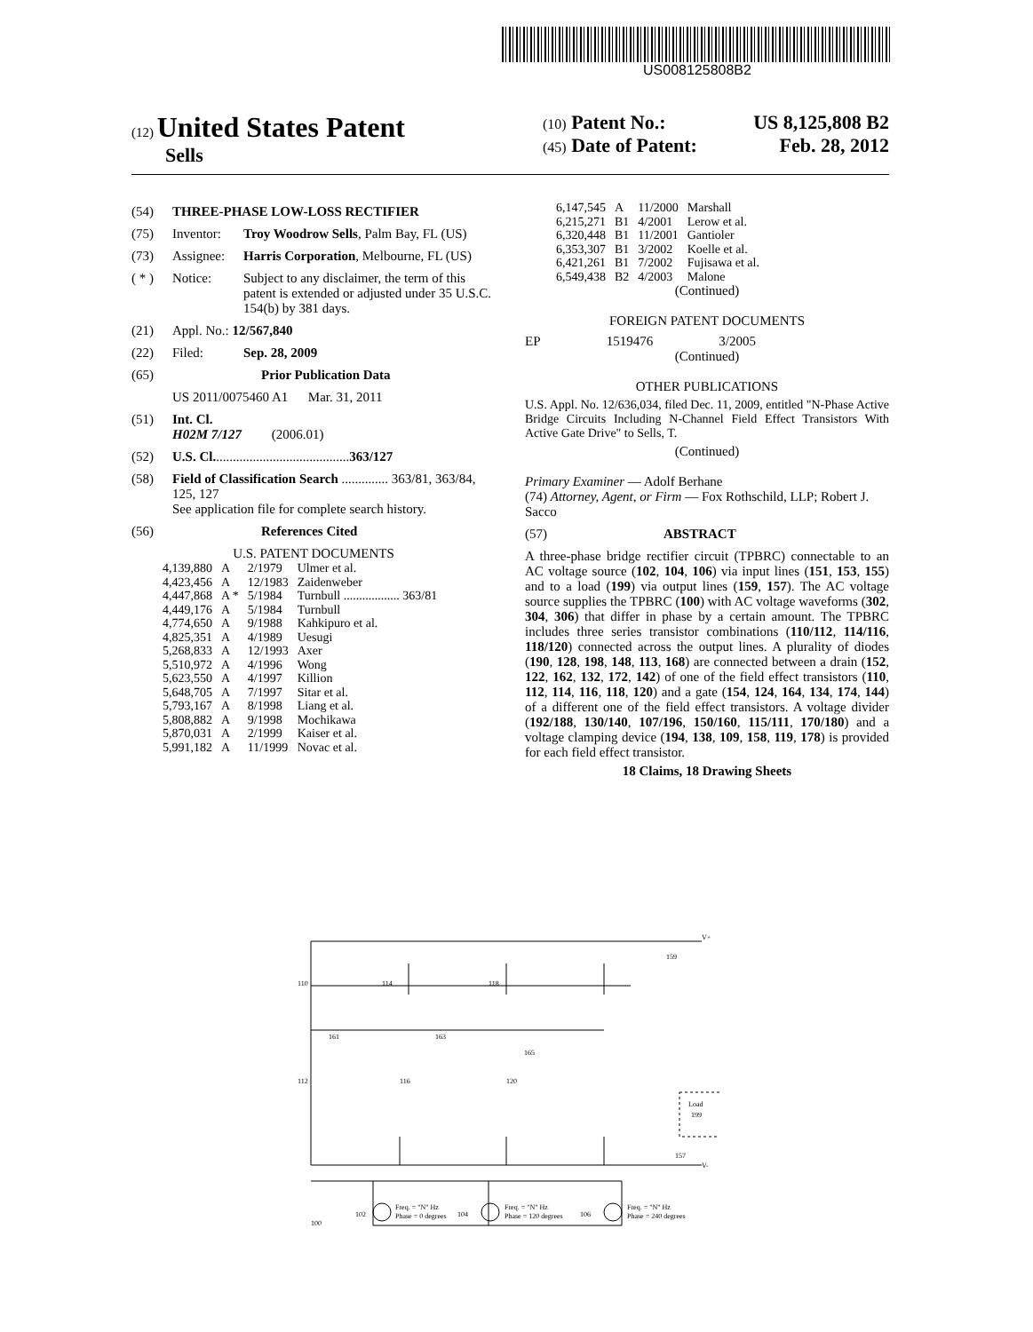US008125808B2
(12) United States Patent
Sells
(10) Patent No.: US 8,125,808 B2
(45) Date of Patent: Feb. 28, 2012
(54) THREE-PHASE LOW-LOSS RECTIFIER
(75) Inventor: Troy Woodrow Sells, Palm Bay, FL (US)
(73) Assignee: Harris Corporation, Melbourne, FL (US)
( * ) Notice: Subject to any disclaimer, the term of this patent is extended or adjusted under 35 U.S.C. 154(b) by 381 days.
(21) Appl. No.: 12/567,840
(22) Filed: Sep. 28, 2009
(65) Prior Publication Data
US 2011/0075460 A1 Mar. 31, 2011
(51) Int. Cl.
H02M 7/127 (2006.01)
(52) U.S. Cl. ........................................ 363/127
(58) Field of Classification Search .............. 363/81, 363/84, 125, 127
See application file for complete search history.
(56) References Cited
U.S. PATENT DOCUMENTS
| 4,139,880 | A | 2/1979 | Ulmer et al. |
| 4,423,456 | A | 12/1983 | Zaidenweber |
| 4,447,868 | A * | 5/1984 | Turnbull .................. 363/81 |
| 4,449,176 | A | 5/1984 | Turnbull |
| 4,774,650 | A | 9/1988 | Kahkipuro et al. |
| 4,825,351 | A | 4/1989 | Uesugi |
| 5,268,833 | A | 12/1993 | Axer |
| 5,510,972 | A | 4/1996 | Wong |
| 5,623,550 | A | 4/1997 | Killion |
| 5,648,705 | A | 7/1997 | Sitar et al. |
| 5,793,167 | A | 8/1998 | Liang et al. |
| 5,808,882 | A | 9/1998 | Mochikawa |
| 5,870,031 | A | 2/1999 | Kaiser et al. |
| 5,991,182 | A | 11/1999 | Novac et al. |
| 6,147,545 | A | 11/2000 | Marshall |
| 6,215,271 | B1 | 4/2001 | Lerow et al. |
| 6,320,448 | B1 | 11/2001 | Gantioler |
| 6,353,307 | B1 | 3/2002 | Koelle et al. |
| 6,421,261 | B1 | 7/2002 | Fujisawa et al. |
| 6,549,438 | B2 | 4/2003 | Malone |
(Continued)
FOREIGN PATENT DOCUMENTS
EP 1519476 3/2005
(Continued)
OTHER PUBLICATIONS
U.S. Appl. No. 12/636,034, filed Dec. 11, 2009, entitled "N-Phase Active Bridge Circuits Including N-Channel Field Effect Transistors With Active Gate Drive" to Sells, T.
(Continued)
Primary Examiner — Adolf Berhane
(74) Attorney, Agent, or Firm — Fox Rothschild, LLP; Robert J. Sacco
(57) ABSTRACT
A three-phase bridge rectifier circuit (TPBRC) connectable to an AC voltage source (102, 104, 106) via input lines (151, 153, 155) and to a load (199) via output lines (159, 157). The AC voltage source supplies the TPBRC (100) with AC voltage waveforms (302, 304, 306) that differ in phase by a certain amount. The TPBRC includes three series transistor combinations (110/112, 114/116, 118/120) connected across the output lines. A plurality of diodes (190, 128, 198, 148, 113, 168) are connected between a drain (152, 122, 162, 132, 172, 142) of one of the field effect transistors (110, 112, 114, 116, 118, 120) and a gate (154, 124, 164, 134, 174, 144) of a different one of the field effect transistors. A voltage divider (192/188, 130/140, 107/196, 150/160, 115/111, 170/180) and a voltage clamping device (194, 138, 109, 158, 119, 178) is provided for each field effect transistor.
18 Claims, 18 Drawing Sheets
V+
V-
Load
199
110
112
116
120
114
118
100
102
104
106
Freq. = "N" Hz
Phase = 0 degrees
Freq. = "N" Hz
Phase = 120 degrees
Freq. = "N" Hz
Phase = 240 degrees
159
157
161
163
165